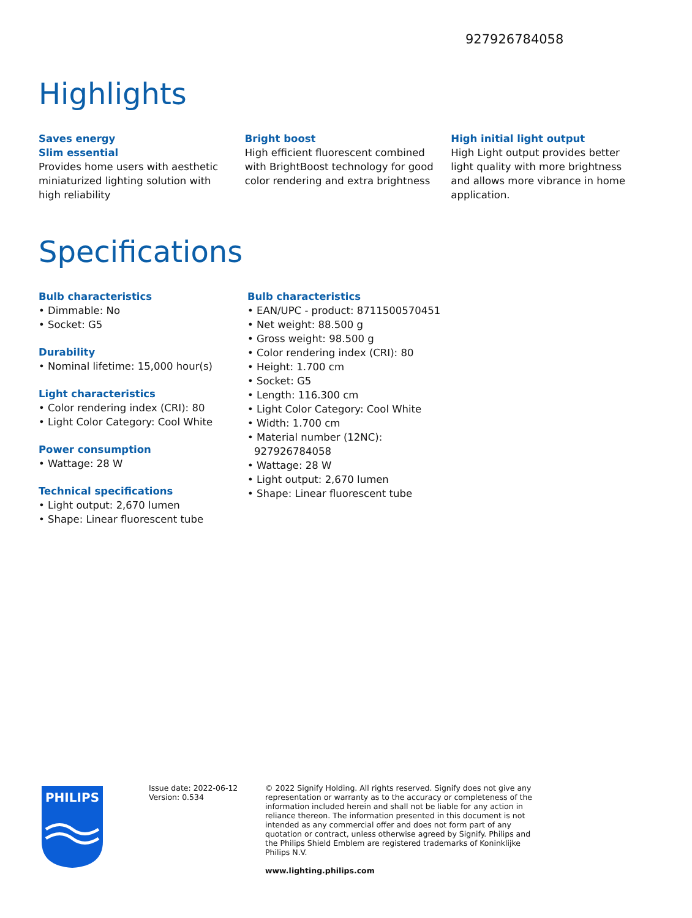927926784058
Highlights
Saves energy
Slim essential
Provides home users with aesthetic miniaturized lighting solution with high reliability
Bright boost
High efficient fluorescent combined with BrightBoost technology for good color rendering and extra brightness
High initial light output
High Light output provides better light quality with more brightness and allows more vibrance in home application.
Specifications
Bulb characteristics
• Dimmable: No
• Socket: G5
Durability
• Nominal lifetime: 15,000 hour(s)
Light characteristics
• Color rendering index (CRI): 80
• Light Color Category: Cool White
Power consumption
• Wattage: 28 W
Technical specifications
• Light output: 2,670 lumen
• Shape: Linear fluorescent tube
Bulb characteristics
• EAN/UPC - product: 8711500570451
• Net weight: 88.500 g
• Gross weight: 98.500 g
• Color rendering index (CRI): 80
• Height: 1.700 cm
• Socket: G5
• Length: 116.300 cm
• Light Color Category: Cool White
• Width: 1.700 cm
• Material number (12NC): 927926784058
• Wattage: 28 W
• Light output: 2,670 lumen
• Shape: Linear fluorescent tube
PHILIPS
Issue date: 2022-06-12
Version: 0.534
© 2022 Signify Holding. All rights reserved. Signify does not give any representation or warranty as to the accuracy or completeness of the information included herein and shall not be liable for any action in reliance thereon. The information presented in this document is not intended as any commercial offer and does not form part of any quotation or contract, unless otherwise agreed by Signify. Philips and the Philips Shield Emblem are registered trademarks of Koninklijke Philips N.V.
www.lighting.philips.com